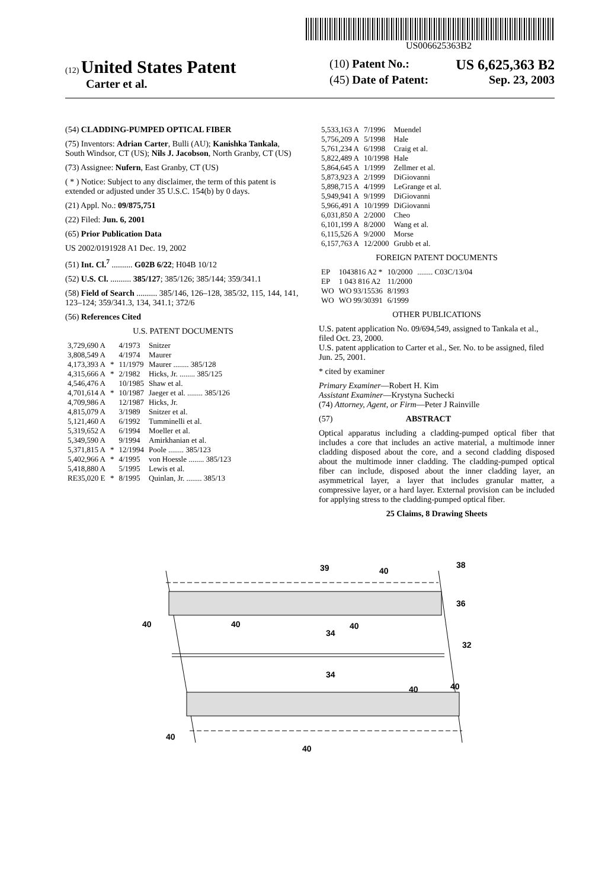US006625363B2
(12) United States Patent
Carter et al.
(10) Patent No.: US 6,625,363 B2
(45) Date of Patent: Sep. 23, 2003
(54) CLADDING-PUMPED OPTICAL FIBER
(75) Inventors: Adrian Carter, Bulli (AU); Kanishka Tankala, South Windsor, CT (US); Nils J. Jacobson, North Granby, CT (US)
(73) Assignee: Nufern, East Granby, CT (US)
( * ) Notice: Subject to any disclaimer, the term of this patent is extended or adjusted under 35 U.S.C. 154(b) by 0 days.
(21) Appl. No.: 09/875,751
(22) Filed: Jun. 6, 2001
(65) Prior Publication Data
US 2002/0191928 A1 Dec. 19, 2002
(51) Int. Cl.<sup>7</sup> .......... G02B 6/22; H04B 10/12
(52) U.S. Cl. .......... 385/127; 385/126; 385/144; 359/341.1
(58) Field of Search .......... 385/146, 126–128, 385/32, 115, 144, 141, 123–124; 359/341.3, 134, 341.1; 372/6
(56) References Cited
U.S. PATENT DOCUMENTS
| 3,729,690 A | | 4/1973 | Snitzer |
| 3,808,549 A | | 4/1974 | Maurer |
| 4,173,393 A | * | 11/1979 | Maurer ........ 385/128 |
| 4,315,666 A | * | 2/1982 | Hicks, Jr. ........ 385/125 |
| 4,546,476 A | | 10/1985 | Shaw et al. |
| 4,701,614 A | * | 10/1987 | Jaeger et al. ........ 385/126 |
| 4,709,986 A | | 12/1987 | Hicks, Jr. |
| 4,815,079 A | | 3/1989 | Snitzer et al. |
| 5,121,460 A | | 6/1992 | Tumminelli et al. |
| 5,319,652 A | | 6/1994 | Moeller et al. |
| 5,349,590 A | | 9/1994 | Amirkhanian et al. |
| 5,371,815 A | * | 12/1994 | Poole ........ 385/123 |
| 5,402,966 A | * | 4/1995 | von Hoessle ........ 385/123 |
| 5,418,880 A | | 5/1995 | Lewis et al. |
| RE35,020 E | * | 8/1995 | Quinlan, Jr. ........ 385/13 |
| 5,533,163 A | 7/1996 | Muendel |
| 5,756,209 A | 5/1998 | Hale |
| 5,761,234 A | 6/1998 | Craig et al. |
| 5,822,489 A | 10/1998 | Hale |
| 5,864,645 A | 1/1999 | Zellmer et al. |
| 5,873,923 A | 2/1999 | DiGiovanni |
| 5,898,715 A | 4/1999 | LeGrange et al. |
| 5,949,941 A | 9/1999 | DiGiovanni |
| 5,966,491 A | 10/1999 | DiGiovanni |
| 6,031,850 A | 2/2000 | Cheo |
| 6,101,199 A | 8/2000 | Wang et al. |
| 6,115,526 A | 9/2000 | Morse |
| 6,157,763 A | 12/2000 | Grubb et al. |
FOREIGN PATENT DOCUMENTS
| EP | 1043816 A2 * | 10/2000 | ........ C03C/13/04 |
| EP | 1 043 816 A2 | 11/2000 | |
| WO | WO 93/15536 | 8/1993 | |
| WO | WO 99/30391 | 6/1999 | |
OTHER PUBLICATIONS
U.S. patent application No. 09/694,549, assigned to Tankala et al., filed Oct. 23, 2000.
U.S. patent application to Carter et al., Ser. No. to be assigned, filed Jun. 25, 2001.
* cited by examiner
Primary Examiner—Robert H. Kim
Assistant Examiner—Krystyna Suchecki
(74) Attorney, Agent, or Firm—Peter J Rainville
(57) ABSTRACT
Optical apparatus including a cladding-pumped optical fiber that includes a core that includes an active material, a multimode inner cladding disposed about the core, and a second cladding disposed about the multimode inner cladding. The cladding-pumped optical fiber can include, disposed about the inner cladding layer, an asymmetrical layer, a layer that includes granular matter, a compressive layer, or a hard layer. External provision can be included for applying stress to the cladding-pumped optical fiber.
25 Claims, 8 Drawing Sheets
39
40
38
36
40
40
40
34
32
34
40
40
40
40